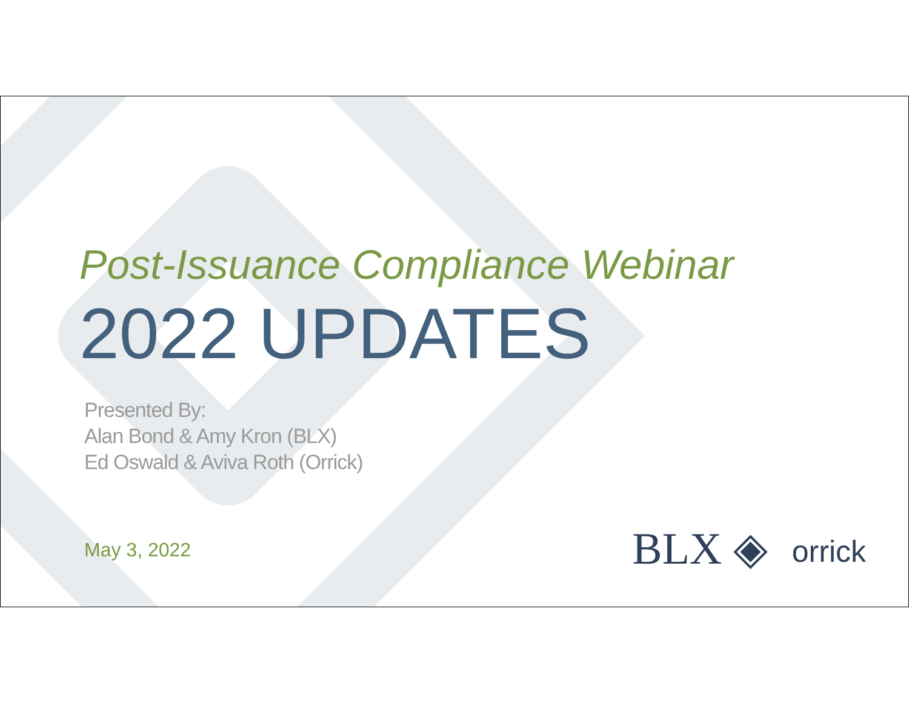Post-Issuance Compliance Webinar
2022 UPDATES
Presented By:
Alan Bond & Amy Kron (BLX)
Ed Oswald & Aviva Roth (Orrick)
May 3, 2022
BLX ◈ orrick